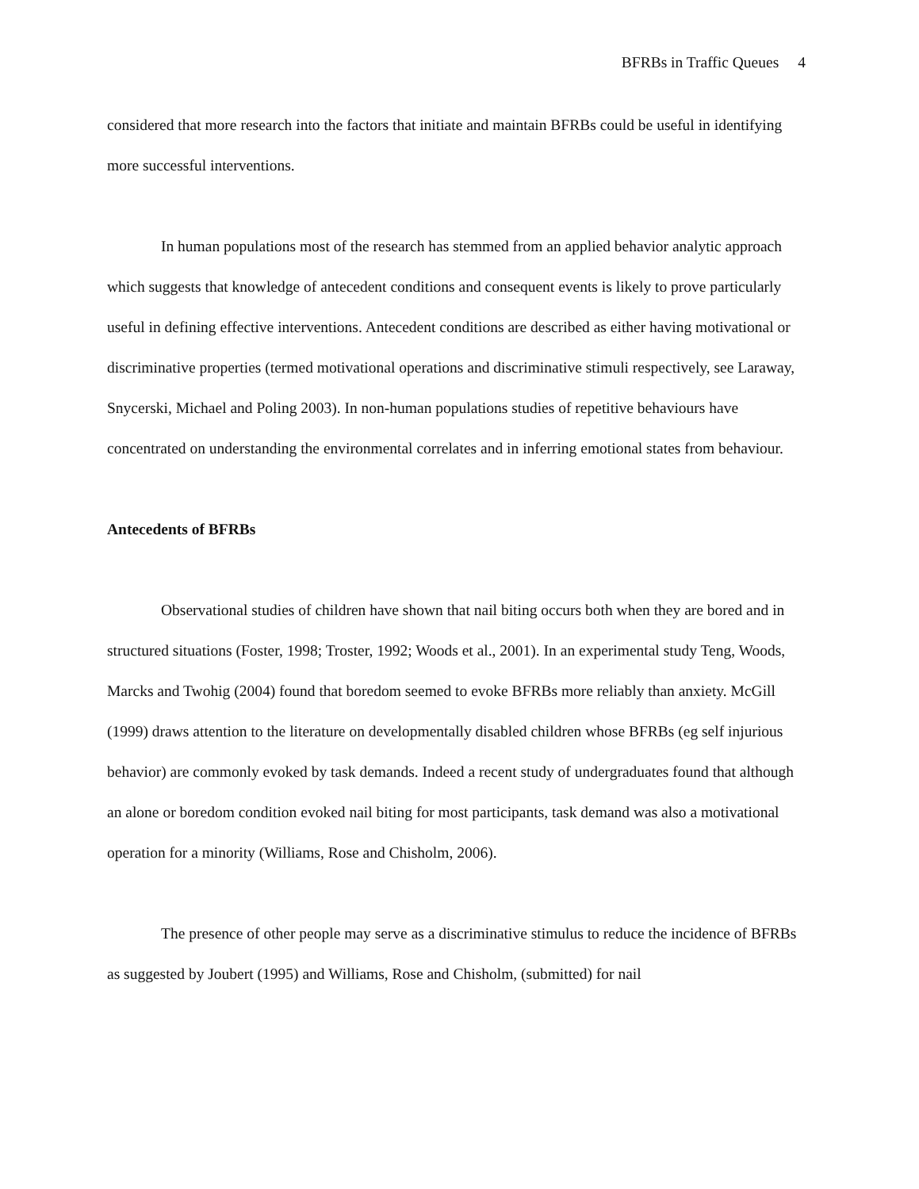BFRBs in Traffic Queues 4
considered that more research into the factors that initiate and maintain BFRBs could be useful in identifying more successful interventions.
In human populations most of the research has stemmed from an applied behavior analytic approach which suggests that knowledge of antecedent conditions and consequent events is likely to prove particularly useful in defining effective interventions. Antecedent conditions are described as either having motivational or discriminative properties (termed motivational operations and discriminative stimuli respectively, see Laraway, Snycerski, Michael and Poling 2003). In non-human populations studies of repetitive behaviours have concentrated on understanding the environmental correlates and in inferring emotional states from behaviour.
Antecedents of BFRBs
Observational studies of children have shown that nail biting occurs both when they are bored and in structured situations (Foster, 1998; Troster, 1992; Woods et al., 2001). In an experimental study Teng, Woods, Marcks and Twohig (2004) found that boredom seemed to evoke BFRBs more reliably than anxiety. McGill (1999) draws attention to the literature on developmentally disabled children whose BFRBs (eg self injurious behavior) are commonly evoked by task demands. Indeed a recent study of undergraduates found that although an alone or boredom condition evoked nail biting for most participants, task demand was also a motivational operation for a minority (Williams, Rose and Chisholm, 2006).
The presence of other people may serve as a discriminative stimulus to reduce the incidence of BFRBs as suggested by Joubert (1995) and Williams, Rose and Chisholm, (submitted) for nail